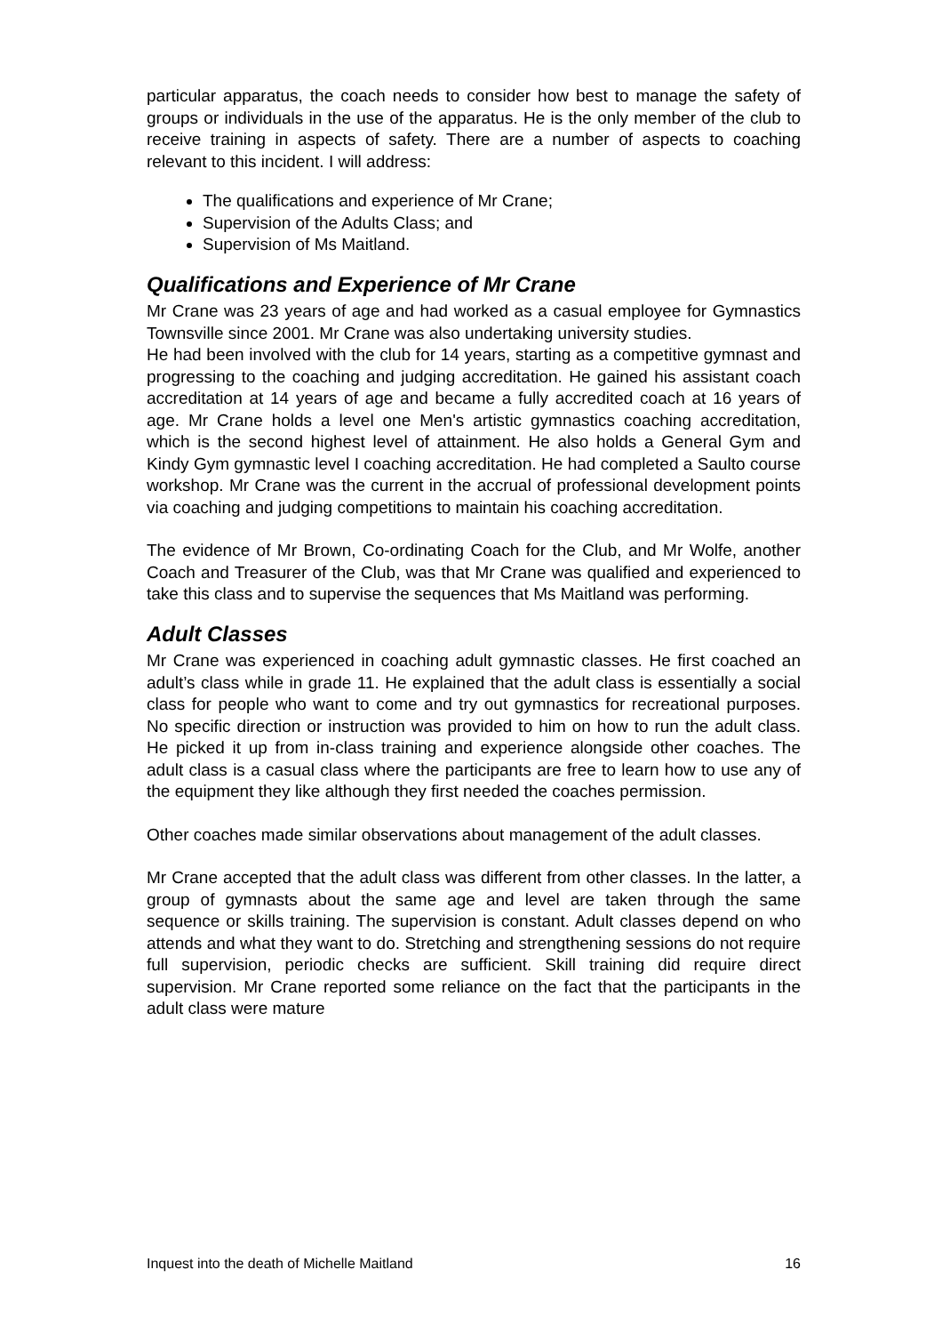particular apparatus, the coach needs to consider how best to manage the safety of groups or individuals in the use of the apparatus. He is the only member of the club to receive training in aspects of safety. There are a number of aspects to coaching relevant to this incident. I will address:
The qualifications and experience of Mr Crane;
Supervision of the Adults Class; and
Supervision of Ms Maitland.
Qualifications and Experience of Mr Crane
Mr Crane was 23 years of age and had worked as a casual employee for Gymnastics Townsville since 2001. Mr Crane was also undertaking university studies.
He had been involved with the club for 14 years, starting as a competitive gymnast and progressing to the coaching and judging accreditation. He gained his assistant coach accreditation at 14 years of age and became a fully accredited coach at 16 years of age. Mr Crane holds a level one Men's artistic gymnastics coaching accreditation, which is the second highest level of attainment. He also holds a General Gym and Kindy Gym gymnastic level I coaching accreditation. He had completed a Saulto course workshop. Mr Crane was the current in the accrual of professional development points via coaching and judging competitions to maintain his coaching accreditation.
The evidence of Mr Brown, Co-ordinating Coach for the Club, and Mr Wolfe, another Coach and Treasurer of the Club, was that Mr Crane was qualified and experienced to take this class and to supervise the sequences that Ms Maitland was performing.
Adult Classes
Mr Crane was experienced in coaching adult gymnastic classes. He first coached an adult’s class while in grade 11. He explained that the adult class is essentially a social class for people who want to come and try out gymnastics for recreational purposes. No specific direction or instruction was provided to him on how to run the adult class. He picked it up from in-class training and experience alongside other coaches. The adult class is a casual class where the participants are free to learn how to use any of the equipment they like although they first needed the coaches permission.
Other coaches made similar observations about management of the adult classes.
Mr Crane accepted that the adult class was different from other classes. In the latter, a group of gymnasts about the same age and level are taken through the same sequence or skills training. The supervision is constant. Adult classes depend on who attends and what they want to do. Stretching and strengthening sessions do not require full supervision, periodic checks are sufficient. Skill training did require direct supervision. Mr Crane reported some reliance on the fact that the participants in the adult class were mature
Inquest into the death of Michelle Maitland 16